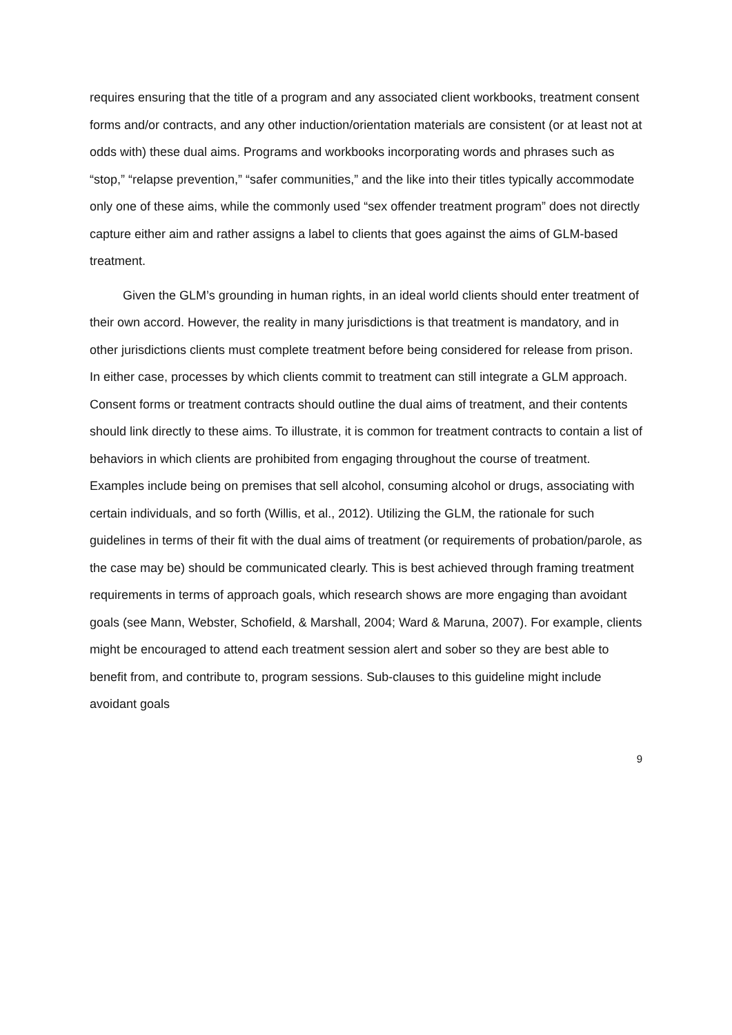requires ensuring that the title of a program and any associated client workbooks, treatment consent forms and/or contracts, and any other induction/orientation materials are consistent (or at least not at odds with) these dual aims. Programs and workbooks incorporating words and phrases such as “stop,” “relapse prevention,” “safer communities,” and the like into their titles typically accommodate only one of these aims, while the commonly used “sex offender treatment program” does not directly capture either aim and rather assigns a label to clients that goes against the aims of GLM-based treatment.
Given the GLM’s grounding in human rights, in an ideal world clients should enter treatment of their own accord. However, the reality in many jurisdictions is that treatment is mandatory, and in other jurisdictions clients must complete treatment before being considered for release from prison. In either case, processes by which clients commit to treatment can still integrate a GLM approach. Consent forms or treatment contracts should outline the dual aims of treatment, and their contents should link directly to these aims. To illustrate, it is common for treatment contracts to contain a list of behaviors in which clients are prohibited from engaging throughout the course of treatment. Examples include being on premises that sell alcohol, consuming alcohol or drugs, associating with certain individuals, and so forth (Willis, et al., 2012). Utilizing the GLM, the rationale for such guidelines in terms of their fit with the dual aims of treatment (or requirements of probation/parole, as the case may be) should be communicated clearly. This is best achieved through framing treatment requirements in terms of approach goals, which research shows are more engaging than avoidant goals (see Mann, Webster, Schofield, & Marshall, 2004; Ward & Maruna, 2007). For example, clients might be encouraged to attend each treatment session alert and sober so they are best able to benefit from, and contribute to, program sessions. Sub-clauses to this guideline might include avoidant goals
9